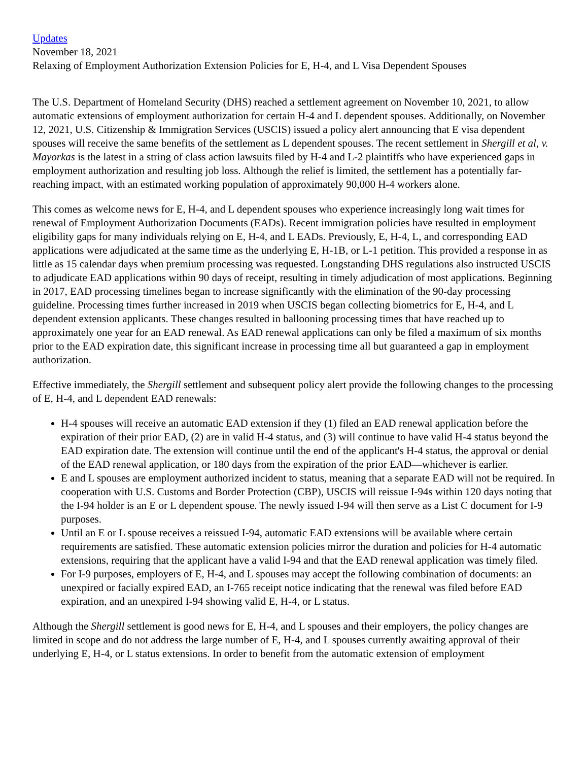Updates
November 18, 2021
Relaxing of Employment Authorization Extension Policies for E, H-4, and L Visa Dependent Spouses
The U.S. Department of Homeland Security (DHS) reached a settlement agreement on November 10, 2021, to allow automatic extensions of employment authorization for certain H-4 and L dependent spouses. Additionally, on November 12, 2021, U.S. Citizenship & Immigration Services (USCIS) issued a policy alert announcing that E visa dependent spouses will receive the same benefits of the settlement as L dependent spouses. The recent settlement in Shergill et al, v. Mayorkas is the latest in a string of class action lawsuits filed by H-4 and L-2 plaintiffs who have experienced gaps in employment authorization and resulting job loss. Although the relief is limited, the settlement has a potentially far-reaching impact, with an estimated working population of approximately 90,000 H-4 workers alone.
This comes as welcome news for E, H-4, and L dependent spouses who experience increasingly long wait times for renewal of Employment Authorization Documents (EADs). Recent immigration policies have resulted in employment eligibility gaps for many individuals relying on E, H-4, and L EADs. Previously, E, H-4, L, and corresponding EAD applications were adjudicated at the same time as the underlying E, H-1B, or L-1 petition. This provided a response in as little as 15 calendar days when premium processing was requested. Longstanding DHS regulations also instructed USCIS to adjudicate EAD applications within 90 days of receipt, resulting in timely adjudication of most applications. Beginning in 2017, EAD processing timelines began to increase significantly with the elimination of the 90-day processing guideline. Processing times further increased in 2019 when USCIS began collecting biometrics for E, H-4, and L dependent extension applicants. These changes resulted in ballooning processing times that have reached up to approximately one year for an EAD renewal. As EAD renewal applications can only be filed a maximum of six months prior to the EAD expiration date, this significant increase in processing time all but guaranteed a gap in employment authorization.
Effective immediately, the Shergill settlement and subsequent policy alert provide the following changes to the processing of E, H-4, and L dependent EAD renewals:
H-4 spouses will receive an automatic EAD extension if they (1) filed an EAD renewal application before the expiration of their prior EAD, (2) are in valid H-4 status, and (3) will continue to have valid H-4 status beyond the EAD expiration date. The extension will continue until the end of the applicant's H-4 status, the approval or denial of the EAD renewal application, or 180 days from the expiration of the prior EAD—whichever is earlier.
E and L spouses are employment authorized incident to status, meaning that a separate EAD will not be required. In cooperation with U.S. Customs and Border Protection (CBP), USCIS will reissue I-94s within 120 days noting that the I-94 holder is an E or L dependent spouse. The newly issued I-94 will then serve as a List C document for I-9 purposes.
Until an E or L spouse receives a reissued I-94, automatic EAD extensions will be available where certain requirements are satisfied. These automatic extension policies mirror the duration and policies for H-4 automatic extensions, requiring that the applicant have a valid I-94 and that the EAD renewal application was timely filed.
For I-9 purposes, employers of E, H-4, and L spouses may accept the following combination of documents: an unexpired or facially expired EAD, an I-765 receipt notice indicating that the renewal was filed before EAD expiration, and an unexpired I-94 showing valid E, H-4, or L status.
Although the Shergill settlement is good news for E, H-4, and L spouses and their employers, the policy changes are limited in scope and do not address the large number of E, H-4, and L spouses currently awaiting approval of their underlying E, H-4, or L status extensions. In order to benefit from the automatic extension of employment